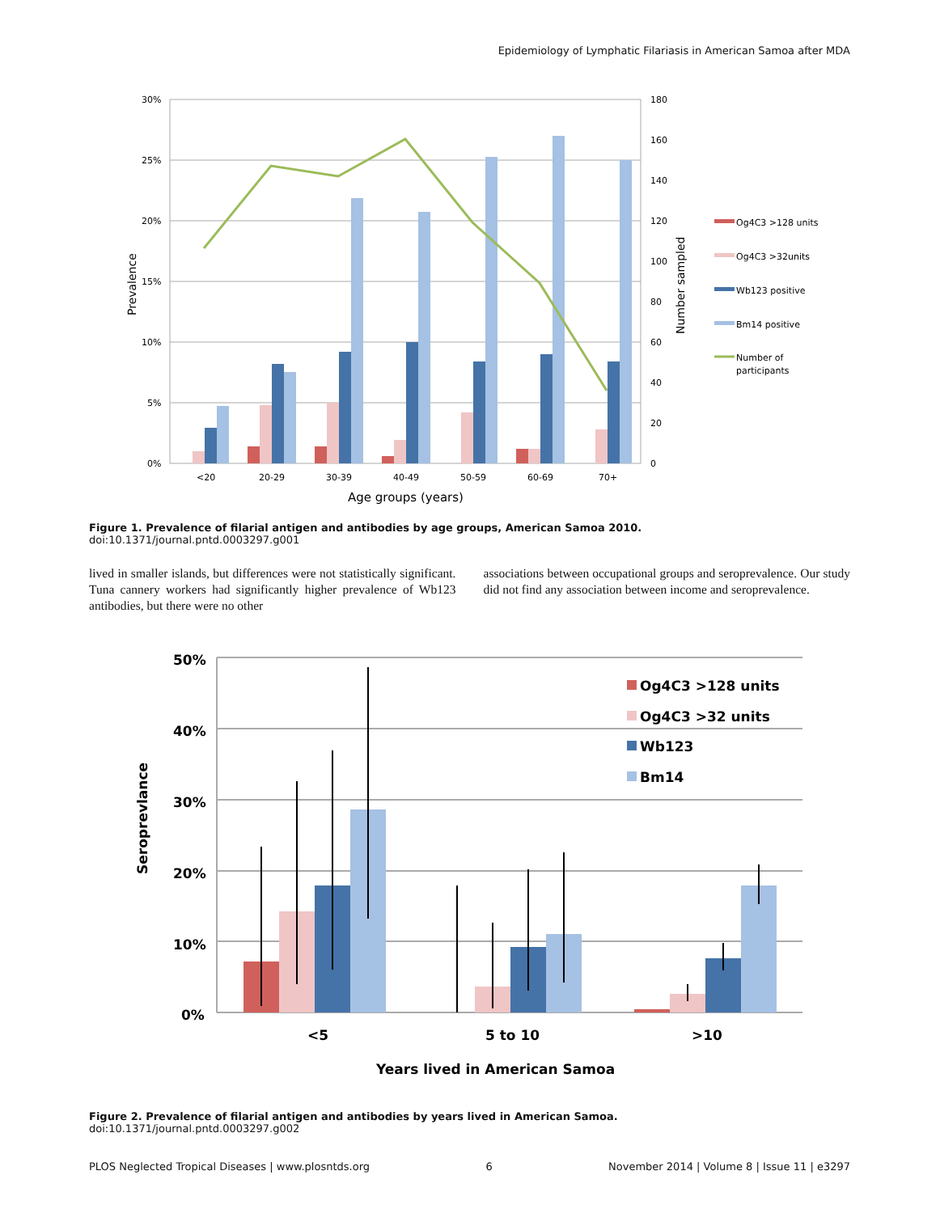Epidemiology of Lymphatic Filariasis in American Samoa after MDA
30%
25%
20%
15%
10%
5%
0%
180
160
140
120
100
80
60
40
20
0
Prevalence
Number sampled
<20
20-29
30-39
40-49
50-59
60-69
70+
Age groups (years)
Og4C3 >128 units
Og4C3 >32units
Wb123 positive
Bm14 positive
Number of
participants
Figure 1. Prevalence of filarial antigen and antibodies by age groups, American Samoa 2010.
doi:10.1371/journal.pntd.0003297.g001
lived in smaller islands, but differences were not statistically significant. Tuna cannery workers had significantly higher prevalence of Wb123 antibodies, but there were no other
associations between occupational groups and seroprevalence. Our study did not find any association between income and seroprevalence.
50%
40%
30%
20%
10%
0%
Seroprevlance
<5
5 to 10
>10
Years lived in American Samoa
Og4C3 >128 units
Og4C3 >32 units
Wb123
Bm14
Figure 2. Prevalence of filarial antigen and antibodies by years lived in American Samoa.
doi:10.1371/journal.pntd.0003297.g002
PLOS Neglected Tropical Diseases | www.plosntds.org 6 November 2014 | Volume 8 | Issue 11 | e3297